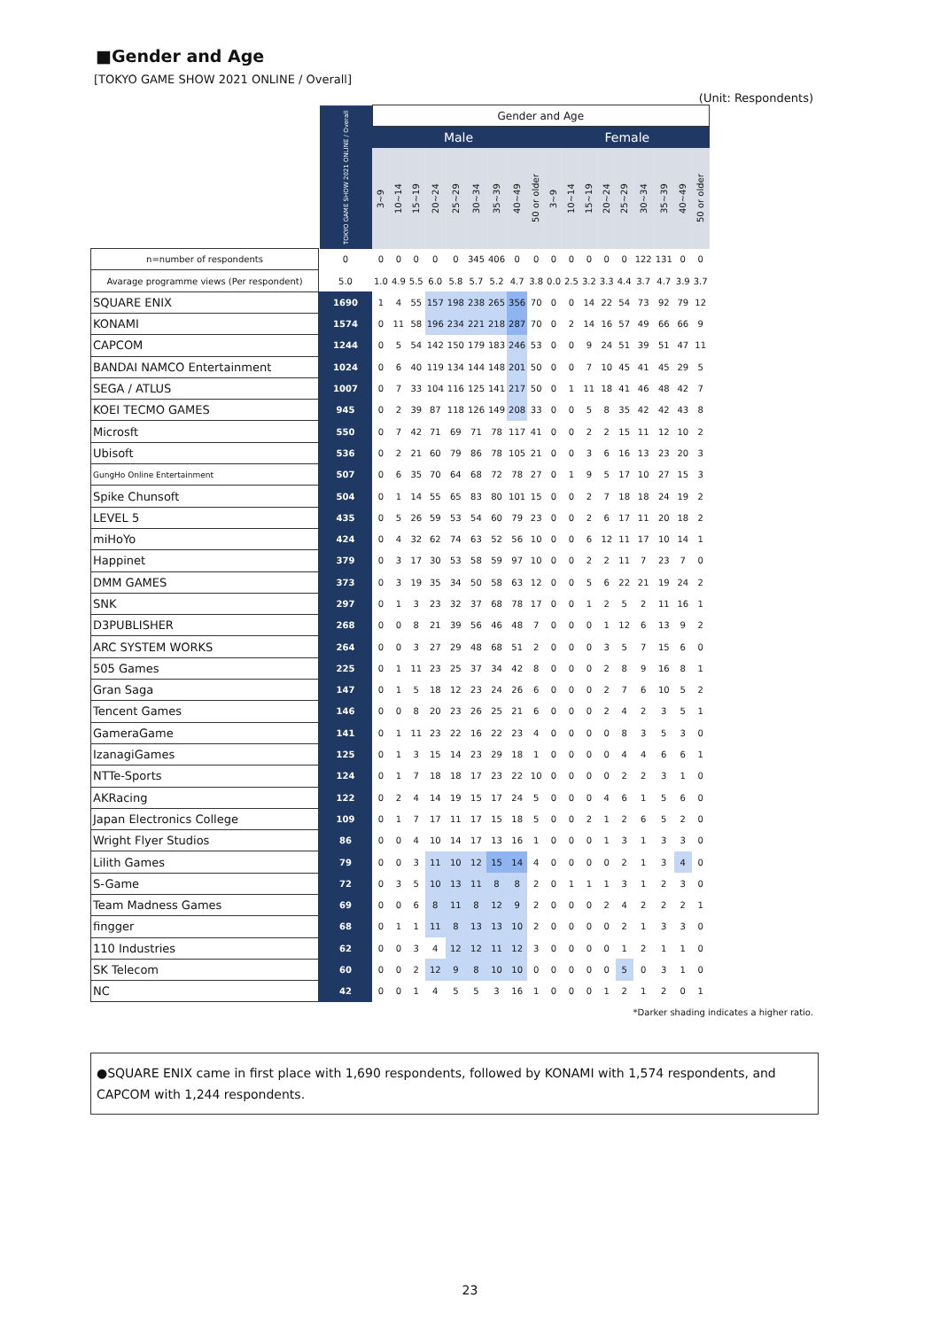■Gender and Age
[TOKYO GAME SHOW 2021 ONLINE / Overall]
(Unit: Respondents)
| | TOKYO GAME SHOW 2021 ONLINE / Overall | Gender and Age | | | | | | | | | | | | | | | | | |
| | | Male | | | | | | | | | Female | | | | | | | | |
| | | 3~9 | 10~14 | 15~19 | 20~24 | 25~29 | 30~34 | 35~39 | 40~49 | 50 or older | 3~9 | 10~14 | 15~19 | 20~24 | 25~29 | 30~34 | 35~39 | 40~49 | 50 or older |
| n=number of respondents | 0 | 0 | 0 | 0 | 0 | 0 | 345 | 406 | 0 | 0 | 0 | 0 | 0 | 0 | 0 | 122 | 131 | 0 | 0 |
| Avarage programme views (Per respondent) | 5.0 | 1.0 | 4.9 | 5.5 | 6.0 | 5.8 | 5.7 | 5.2 | 4.7 | 3.8 | 0.0 | 2.5 | 3.2 | 3.3 | 4.4 | 3.7 | 4.7 | 3.9 | 3.7 |
| SQUARE ENIX | 1690 | 1 | 4 | 55 | 157 | 198 | 238 | 265 | 356 | 70 | 0 | 0 | 14 | 22 | 54 | 73 | 92 | 79 | 12 |
| KONAMI | 1574 | 0 | 11 | 58 | 196 | 234 | 221 | 218 | 287 | 70 | 0 | 2 | 14 | 16 | 57 | 49 | 66 | 66 | 9 |
| CAPCOM | 1244 | 0 | 5 | 54 | 142 | 150 | 179 | 183 | 246 | 53 | 0 | 0 | 9 | 24 | 51 | 39 | 51 | 47 | 11 |
| BANDAI NAMCO Entertainment | 1024 | 0 | 6 | 40 | 119 | 134 | 144 | 148 | 201 | 50 | 0 | 0 | 7 | 10 | 45 | 41 | 45 | 29 | 5 |
| SEGA / ATLUS | 1007 | 0 | 7 | 33 | 104 | 116 | 125 | 141 | 217 | 50 | 0 | 1 | 11 | 18 | 41 | 46 | 48 | 42 | 7 |
| KOEI TECMO GAMES | 945 | 0 | 2 | 39 | 87 | 118 | 126 | 149 | 208 | 33 | 0 | 0 | 5 | 8 | 35 | 42 | 42 | 43 | 8 |
| Microsft | 550 | 0 | 7 | 42 | 71 | 69 | 71 | 78 | 117 | 41 | 0 | 0 | 2 | 2 | 15 | 11 | 12 | 10 | 2 |
| Ubisoft | 536 | 0 | 2 | 21 | 60 | 79 | 86 | 78 | 105 | 21 | 0 | 0 | 3 | 6 | 16 | 13 | 23 | 20 | 3 |
| GungHo Online Entertainment | 507 | 0 | 6 | 35 | 70 | 64 | 68 | 72 | 78 | 27 | 0 | 1 | 9 | 5 | 17 | 10 | 27 | 15 | 3 |
| Spike Chunsoft | 504 | 0 | 1 | 14 | 55 | 65 | 83 | 80 | 101 | 15 | 0 | 0 | 2 | 7 | 18 | 18 | 24 | 19 | 2 |
| LEVEL 5 | 435 | 0 | 5 | 26 | 59 | 53 | 54 | 60 | 79 | 23 | 0 | 0 | 2 | 6 | 17 | 11 | 20 | 18 | 2 |
| miHoYo | 424 | 0 | 4 | 32 | 62 | 74 | 63 | 52 | 56 | 10 | 0 | 0 | 6 | 12 | 11 | 17 | 10 | 14 | 1 |
| Happinet | 379 | 0 | 3 | 17 | 30 | 53 | 58 | 59 | 97 | 10 | 0 | 0 | 2 | 2 | 11 | 7 | 23 | 7 | 0 |
| DMM GAMES | 373 | 0 | 3 | 19 | 35 | 34 | 50 | 58 | 63 | 12 | 0 | 0 | 5 | 6 | 22 | 21 | 19 | 24 | 2 |
| SNK | 297 | 0 | 1 | 3 | 23 | 32 | 37 | 68 | 78 | 17 | 0 | 0 | 1 | 2 | 5 | 2 | 11 | 16 | 1 |
| D3PUBLISHER | 268 | 0 | 0 | 8 | 21 | 39 | 56 | 46 | 48 | 7 | 0 | 0 | 0 | 1 | 12 | 6 | 13 | 9 | 2 |
| ARC SYSTEM WORKS | 264 | 0 | 0 | 3 | 27 | 29 | 48 | 68 | 51 | 2 | 0 | 0 | 0 | 3 | 5 | 7 | 15 | 6 | 0 |
| 505 Games | 225 | 0 | 1 | 11 | 23 | 25 | 37 | 34 | 42 | 8 | 0 | 0 | 0 | 2 | 8 | 9 | 16 | 8 | 1 |
| Gran Saga | 147 | 0 | 1 | 5 | 18 | 12 | 23 | 24 | 26 | 6 | 0 | 0 | 0 | 2 | 7 | 6 | 10 | 5 | 2 |
| Tencent Games | 146 | 0 | 0 | 8 | 20 | 23 | 26 | 25 | 21 | 6 | 0 | 0 | 0 | 2 | 4 | 2 | 3 | 5 | 1 |
| GameraGame | 141 | 0 | 1 | 11 | 23 | 22 | 16 | 22 | 23 | 4 | 0 | 0 | 0 | 0 | 8 | 3 | 5 | 3 | 0 |
| IzanagiGames | 125 | 0 | 1 | 3 | 15 | 14 | 23 | 29 | 18 | 1 | 0 | 0 | 0 | 0 | 4 | 4 | 6 | 6 | 1 |
| NTTe-Sports | 124 | 0 | 1 | 7 | 18 | 18 | 17 | 23 | 22 | 10 | 0 | 0 | 0 | 0 | 2 | 2 | 3 | 1 | 0 |
| AKRacing | 122 | 0 | 2 | 4 | 14 | 19 | 15 | 17 | 24 | 5 | 0 | 0 | 0 | 4 | 6 | 1 | 5 | 6 | 0 |
| Japan Electronics College | 109 | 0 | 1 | 7 | 17 | 11 | 17 | 15 | 18 | 5 | 0 | 0 | 2 | 1 | 2 | 6 | 5 | 2 | 0 |
| Wright Flyer Studios | 86 | 0 | 0 | 4 | 10 | 14 | 17 | 13 | 16 | 1 | 0 | 0 | 0 | 1 | 3 | 1 | 3 | 3 | 0 |
| Lilith Games | 79 | 0 | 0 | 3 | 11 | 10 | 12 | 15 | 14 | 4 | 0 | 0 | 0 | 0 | 2 | 1 | 3 | 4 | 0 |
| S-Game | 72 | 0 | 3 | 5 | 10 | 13 | 11 | 8 | 8 | 2 | 0 | 1 | 1 | 1 | 3 | 1 | 2 | 3 | 0 |
| Team Madness Games | 69 | 0 | 0 | 6 | 8 | 11 | 8 | 12 | 9 | 2 | 0 | 0 | 0 | 2 | 4 | 2 | 2 | 2 | 1 |
| fingger | 68 | 0 | 1 | 1 | 11 | 8 | 13 | 13 | 10 | 2 | 0 | 0 | 0 | 0 | 2 | 1 | 3 | 3 | 0 |
| 110 Industries | 62 | 0 | 0 | 3 | 4 | 12 | 12 | 11 | 12 | 3 | 0 | 0 | 0 | 0 | 1 | 2 | 1 | 1 | 0 |
| SK Telecom | 60 | 0 | 0 | 2 | 12 | 9 | 8 | 10 | 10 | 0 | 0 | 0 | 0 | 0 | 5 | 0 | 3 | 1 | 0 |
| NC | 42 | 0 | 0 | 1 | 4 | 5 | 5 | 3 | 16 | 1 | 0 | 0 | 0 | 1 | 2 | 1 | 2 | 0 | 1 |
*Darker shading indicates a higher ratio.
●SQUARE ENIX came in first place with 1,690 respondents, followed by KONAMI with 1,574 respondents, and CAPCOM with 1,244 respondents.
23